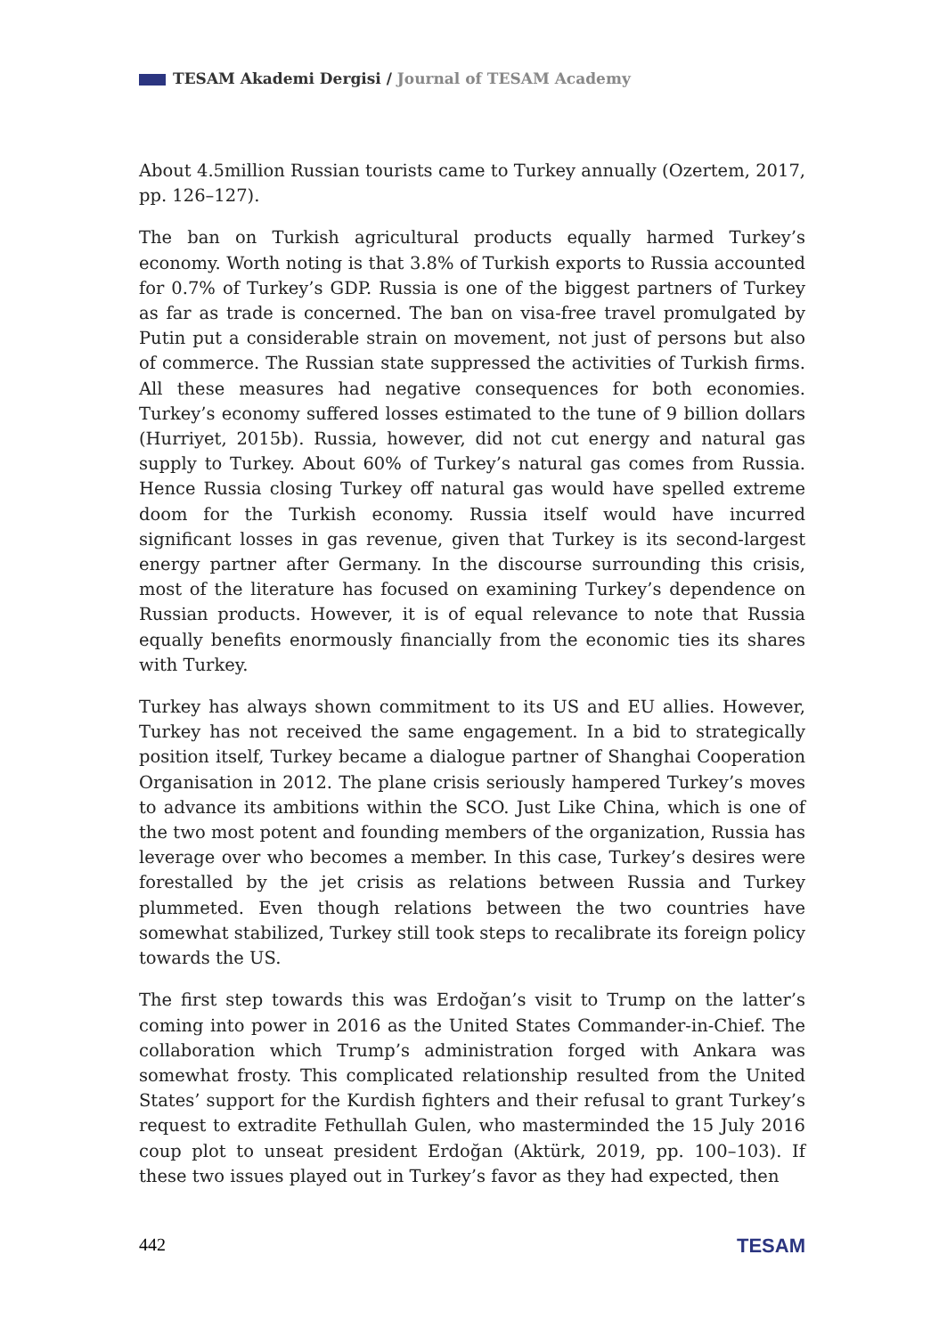TESAM Akademi Dergisi / Journal of TESAM Academy
About 4.5million Russian tourists came to Turkey annually (Ozertem, 2017, pp. 126–127).
The ban on Turkish agricultural products equally harmed Turkey’s economy. Worth noting is that 3.8% of Turkish exports to Russia accounted for 0.7% of Turkey’s GDP. Russia is one of the biggest partners of Turkey as far as trade is concerned. The ban on visa-free travel promulgated by Putin put a considerable strain on movement, not just of persons but also of commerce. The Russian state suppressed the activities of Turkish firms. All these measures had negative consequences for both economies. Turkey’s economy suffered losses estimated to the tune of 9 billion dollars (Hurriyet, 2015b). Russia, however, did not cut energy and natural gas supply to Turkey. About 60% of Turkey’s natural gas comes from Russia. Hence Russia closing Turkey off natural gas would have spelled extreme doom for the Turkish economy. Russia itself would have incurred significant losses in gas revenue, given that Turkey is its second-largest energy partner after Germany. In the discourse surrounding this crisis, most of the literature has focused on examining Turkey’s dependence on Russian products. However, it is of equal relevance to note that Russia equally benefits enormously financially from the economic ties its shares with Turkey.
Turkey has always shown commitment to its US and EU allies. However, Turkey has not received the same engagement. In a bid to strategically position itself, Turkey became a dialogue partner of Shanghai Cooperation Organisation in 2012. The plane crisis seriously hampered Turkey’s moves to advance its ambitions within the SCO. Just Like China, which is one of the two most potent and founding members of the organization, Russia has leverage over who becomes a member. In this case, Turkey’s desires were forestalled by the jet crisis as relations between Russia and Turkey plummeted. Even though relations between the two countries have somewhat stabilized, Turkey still took steps to recalibrate its foreign policy towards the US.
The first step towards this was Erdoğan’s visit to Trump on the latter’s coming into power in 2016 as the United States Commander-in-Chief. The collaboration which Trump’s administration forged with Ankara was somewhat frosty. This complicated relationship resulted from the United States’ support for the Kurdish fighters and their refusal to grant Turkey’s request to extradite Fethullah Gulen, who masterminded the 15 July 2016 coup plot to unseat president Erdoğan (Aktürk, 2019, pp. 100–103). If these two issues played out in Turkey’s favor as they had expected, then
442 TESAM